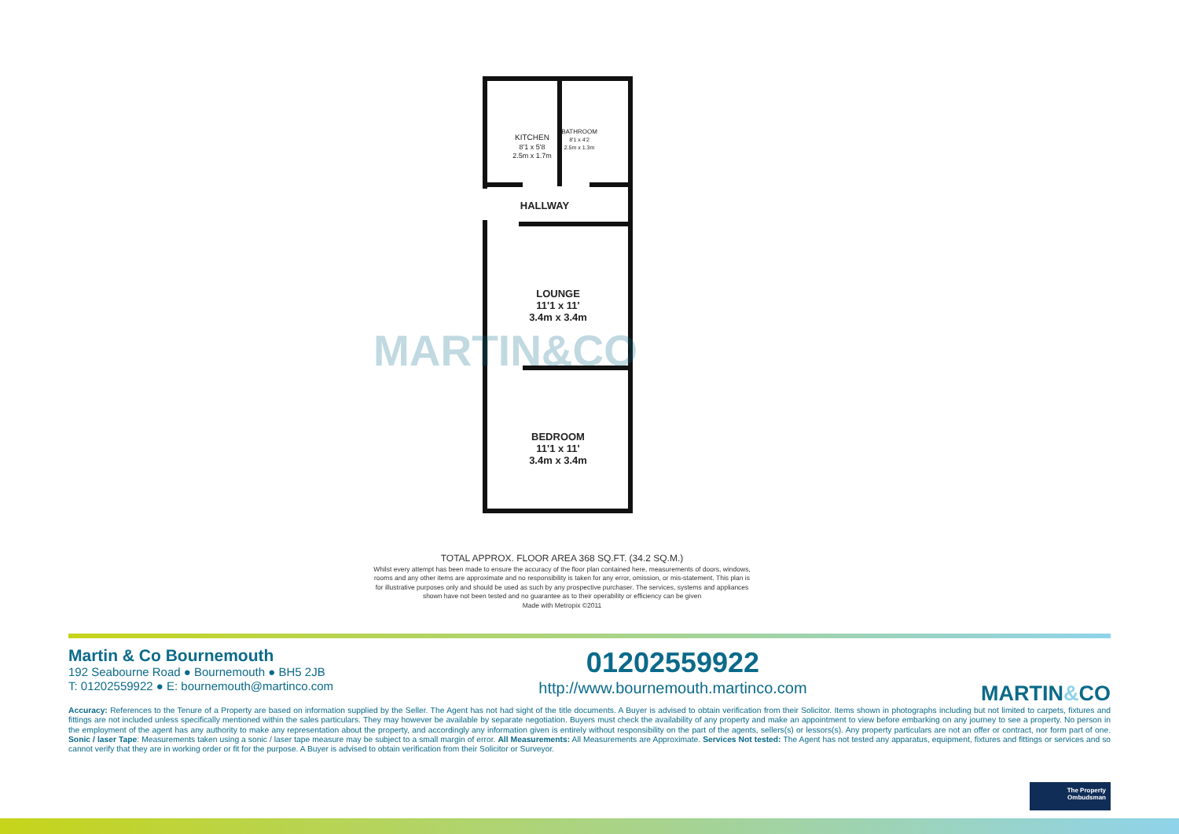KITCHEN
8'1 x 5'8
2.5m x 1.7m
BATHROOM
8'1 x 4'2
2.5m x 1.3m
HALLWAY
LOUNGE
11'1 x 11'
3.4m x 3.4m
BEDROOM
11'1 x 11'
3.4m x 3.4m
MARTIN&CO
TOTAL APPROX. FLOOR AREA 368 SQ.FT. (34.2 SQ.M.)
Whilst every attempt has been made to ensure the accuracy of the floor plan contained here, measurements of doors, windows, rooms and any other items are approximate and no responsibility is taken for any error, omission, or mis-statement. This plan is for illustrative purposes only and should be used as such by any prospective purchaser. The services, systems and appliances shown have not been tested and no guarantee as to their operability or efficiency can be given
Made with Metropix ©2011
Martin & Co Bournemouth
192 Seabourne Road ● Bournemouth ● BH5 2JB
T: 01202559922 ● E: bournemouth@martinco.com
01202559922
http://www.bournemouth.martinco.com
MARTIN&CO
Accuracy: References to the Tenure of a Property are based on information supplied by the Seller. The Agent has not had sight of the title documents. A Buyer is advised to obtain verification from their Solicitor. Items shown in photographs including but not limited to carpets, fixtures and fittings are not included unless specifically mentioned within the sales particulars. They may however be available by separate negotiation. Buyers must check the availability of any property and make an appointment to view before embarking on any journey to see a property. No person in the employment of the agent has any authority to make any representation about the property, and accordingly any information given is entirely without responsibility on the part of the agents, sellers(s) or lessors(s). Any property particulars are not an offer or contract, nor form part of one. Sonic / laser Tape: Measurements taken using a sonic / laser tape measure may be subject to a small margin of error. All Measurements: All Measurements are Approximate. Services Not tested: The Agent has not tested any apparatus, equipment, fixtures and fittings or services and so cannot verify that they are in working order or fit for the purpose. A Buyer is advised to obtain verification from their Solicitor or Surveyor.
The Property
Ombudsman